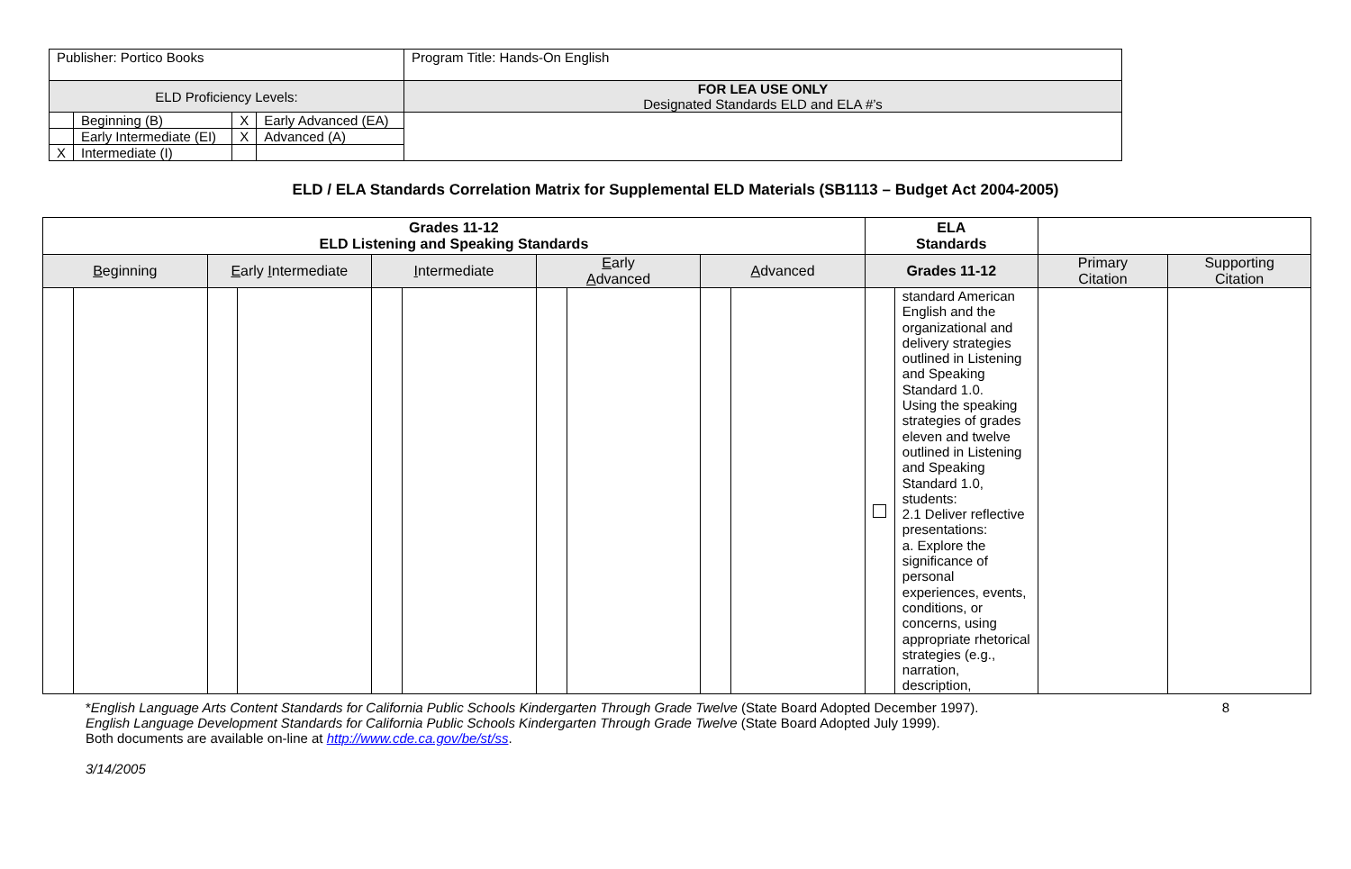| Publisher: Portico Books | | | | Program Title: Hands-On English |
| ELD Proficiency Levels: | | | | FOR LEA USE ONLY Designated Standards ELD and ELA #’s |
| | Beginning (B) | X | Early Advanced (EA) | |
| | Early Intermediate (EI) | X | Advanced (A) | |
| X | Intermediate (I) | | | |
ELD / ELA Standards Correlation Matrix for Supplemental ELD Materials (SB1113 – Budget Act 2004-2005)
| Grades 11-12 ELD Listening and Speaking Standards | | | | | | | | | | ELA Standards | | | |
| --- | --- | --- | --- | --- | --- | --- | --- | --- | --- | --- | --- | --- | --- |
| B eginning | | E arly I ntermediate | | I ntermediate | | E arly A dvanced | | A dvanced | | Grades 11-12 | | Primary Citation | Supporting Citation |
| | | | | | | | | | | | standard American English and the organizational and delivery strategies outlined in Listening and Speaking Standard 1.0. Using the speaking strategies of grades eleven and twelve outlined in Listening and Speaking Standard 1.0, students: 2.1 Deliver reflective presentations: a. Explore the significance of personal experiences, events, conditions, or concerns, using appropriate rhetorical strategies (e.g., narration, description, | | |
*English Language Arts Content Standards for California Public Schools Kindergarten Through Grade Twelve (State Board Adopted December 1997).
English Language Development Standards for California Public Schools Kindergarten Through Grade Twelve (State Board Adopted July 1999).
Both documents are available on-line at http://www.cde.ca.gov/be/st/ss.
3/14/2005
8